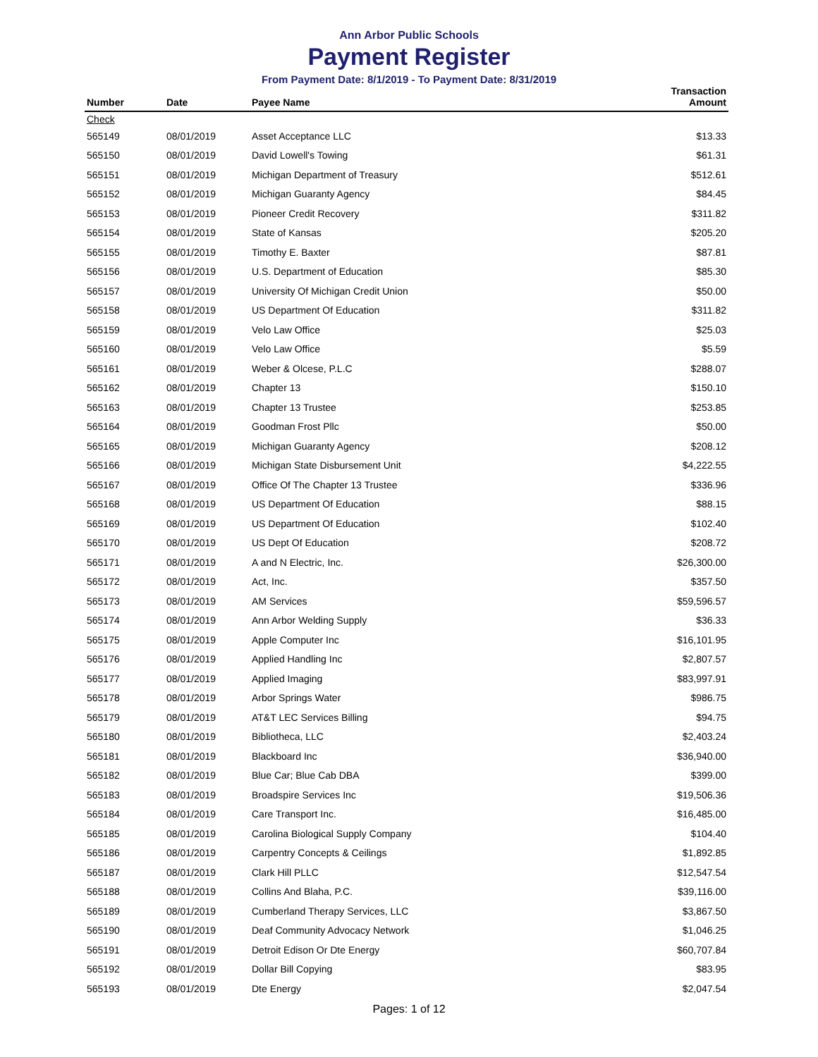Ann Arbor Public Schools
Payment Register
From Payment Date: 8/1/2019 - To Payment Date: 8/31/2019
| Number | Date | Payee Name | Transaction Amount |
| --- | --- | --- | --- |
| Check | | | |
| 565149 | 08/01/2019 | Asset Acceptance LLC | $13.33 |
| 565150 | 08/01/2019 | David Lowell's Towing | $61.31 |
| 565151 | 08/01/2019 | Michigan Department of Treasury | $512.61 |
| 565152 | 08/01/2019 | Michigan Guaranty Agency | $84.45 |
| 565153 | 08/01/2019 | Pioneer Credit Recovery | $311.82 |
| 565154 | 08/01/2019 | State of Kansas | $205.20 |
| 565155 | 08/01/2019 | Timothy E. Baxter | $87.81 |
| 565156 | 08/01/2019 | U.S. Department of Education | $85.30 |
| 565157 | 08/01/2019 | University Of Michigan Credit Union | $50.00 |
| 565158 | 08/01/2019 | US Department Of Education | $311.82 |
| 565159 | 08/01/2019 | Velo Law Office | $25.03 |
| 565160 | 08/01/2019 | Velo Law Office | $5.59 |
| 565161 | 08/01/2019 | Weber & Olcese, P.L.C | $288.07 |
| 565162 | 08/01/2019 | Chapter 13 | $150.10 |
| 565163 | 08/01/2019 | Chapter 13 Trustee | $253.85 |
| 565164 | 08/01/2019 | Goodman Frost Pllc | $50.00 |
| 565165 | 08/01/2019 | Michigan Guaranty Agency | $208.12 |
| 565166 | 08/01/2019 | Michigan State Disbursement Unit | $4,222.55 |
| 565167 | 08/01/2019 | Office Of The Chapter 13 Trustee | $336.96 |
| 565168 | 08/01/2019 | US Department Of Education | $88.15 |
| 565169 | 08/01/2019 | US Department Of Education | $102.40 |
| 565170 | 08/01/2019 | US Dept Of Education | $208.72 |
| 565171 | 08/01/2019 | A and N Electric, Inc. | $26,300.00 |
| 565172 | 08/01/2019 | Act, Inc. | $357.50 |
| 565173 | 08/01/2019 | AM Services | $59,596.57 |
| 565174 | 08/01/2019 | Ann Arbor Welding Supply | $36.33 |
| 565175 | 08/01/2019 | Apple Computer Inc | $16,101.95 |
| 565176 | 08/01/2019 | Applied Handling Inc | $2,807.57 |
| 565177 | 08/01/2019 | Applied Imaging | $83,997.91 |
| 565178 | 08/01/2019 | Arbor Springs Water | $986.75 |
| 565179 | 08/01/2019 | AT&T LEC Services Billing | $94.75 |
| 565180 | 08/01/2019 | Bibliotheca, LLC | $2,403.24 |
| 565181 | 08/01/2019 | Blackboard Inc | $36,940.00 |
| 565182 | 08/01/2019 | Blue Car; Blue Cab DBA | $399.00 |
| 565183 | 08/01/2019 | Broadspire Services Inc | $19,506.36 |
| 565184 | 08/01/2019 | Care Transport Inc. | $16,485.00 |
| 565185 | 08/01/2019 | Carolina Biological Supply Company | $104.40 |
| 565186 | 08/01/2019 | Carpentry Concepts & Ceilings | $1,892.85 |
| 565187 | 08/01/2019 | Clark Hill PLLC | $12,547.54 |
| 565188 | 08/01/2019 | Collins And Blaha, P.C. | $39,116.00 |
| 565189 | 08/01/2019 | Cumberland Therapy Services, LLC | $3,867.50 |
| 565190 | 08/01/2019 | Deaf Community Advocacy Network | $1,046.25 |
| 565191 | 08/01/2019 | Detroit Edison Or Dte Energy | $60,707.84 |
| 565192 | 08/01/2019 | Dollar Bill Copying | $83.95 |
| 565193 | 08/01/2019 | Dte Energy | $2,047.54 |
Pages: 1 of 12